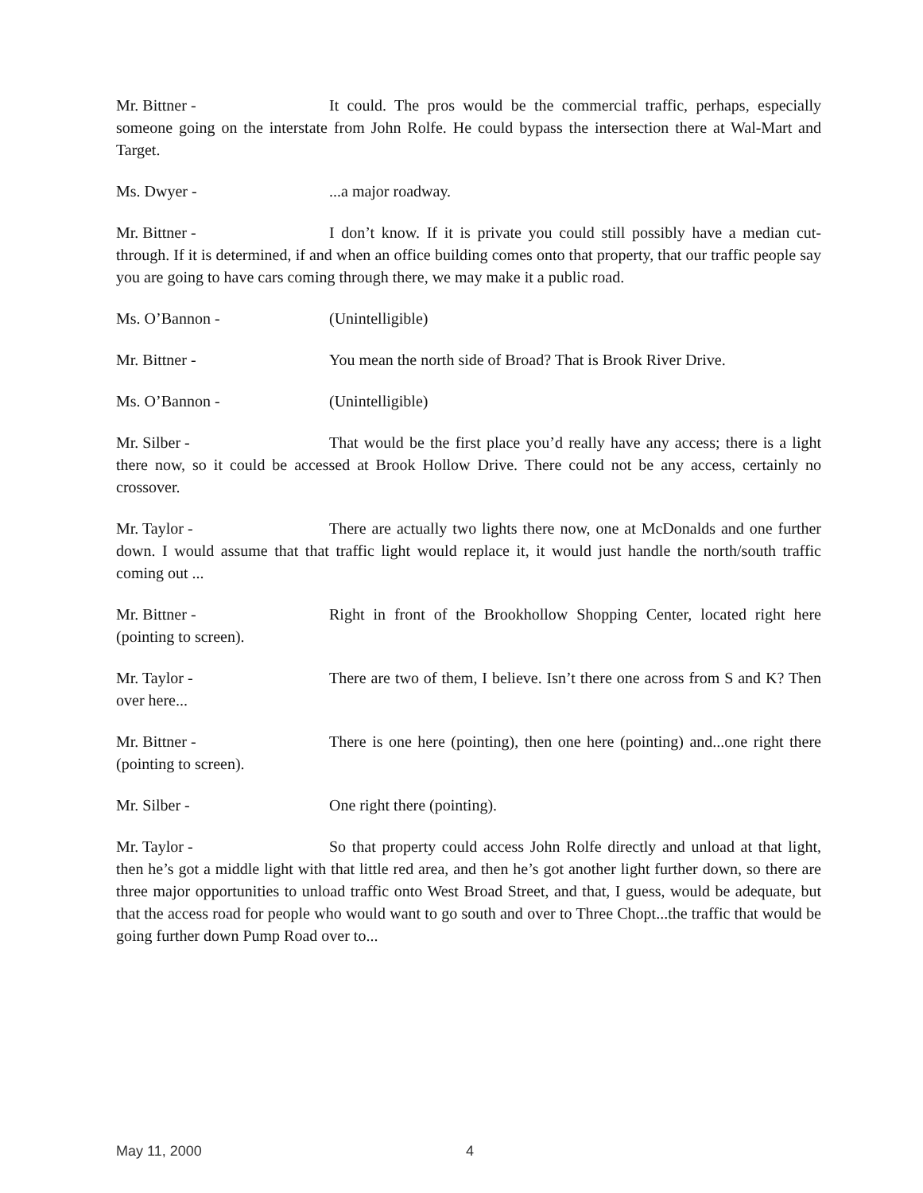Mr. Bittner - It could. The pros would be the commercial traffic, perhaps, especially someone going on the interstate from John Rolfe. He could bypass the intersection there at Wal-Mart and Target.
Ms. Dwyer -...a major roadway.
Mr. Bittner - I don’t know. If it is private you could still possibly have a median cut-through. If it is determined, if and when an office building comes onto that property, that our traffic people say you are going to have cars coming through there, we may make it a public road.
Ms. O’Bannon - (Unintelligible)
Mr. Bittner - You mean the north side of Broad? That is Brook River Drive.
Ms. O’Bannon - (Unintelligible)
Mr. Silber - That would be the first place you’d really have any access; there is a light there now, so it could be accessed at Brook Hollow Drive. There could not be any access, certainly no crossover.
Mr. Taylor - There are actually two lights there now, one at McDonalds and one further down. I would assume that that traffic light would replace it, it would just handle the north/south traffic coming out ...
Mr. Bittner - Right in front of the Brookhollow Shopping Center, located right here (pointing to screen).
Mr. Taylor - There are two of them, I believe. Isn’t there one across from S and K? Then over here...
Mr. Bittner - There is one here (pointing), then one here (pointing) and...one right there (pointing to screen).
Mr. Silber - One right there (pointing).
Mr. Taylor - So that property could access John Rolfe directly and unload at that light, then he’s got a middle light with that little red area, and then he’s got another light further down, so there are three major opportunities to unload traffic onto West Broad Street, and that, I guess, would be adequate, but that the access road for people who would want to go south and over to Three Chopt...the traffic that would be going further down Pump Road over to...
May 11, 2000 4